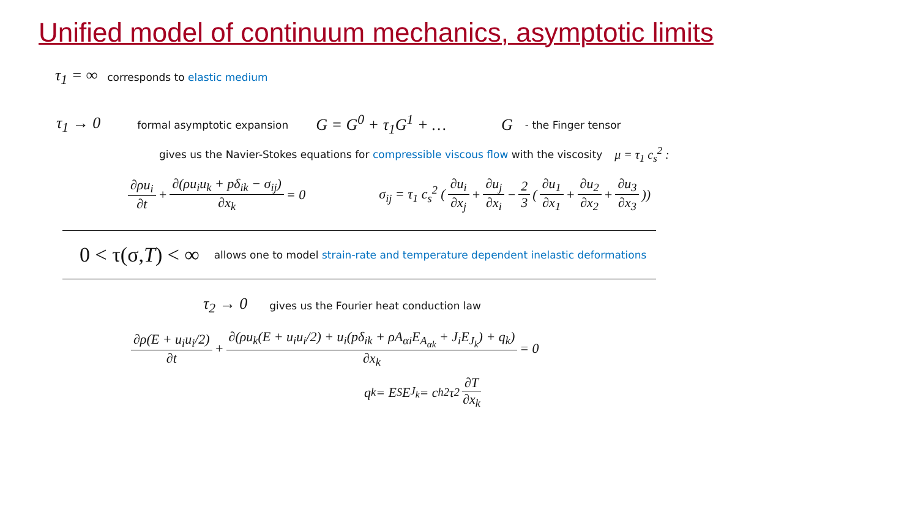Unified model of continuum mechanics, asymptotic limits
τ<sub>1</sub> = ∞ corresponds to elastic medium
τ<sub>1</sub> → 0 formal asymptotic expansion G = G<sup>0</sup> + τ<sub>1</sub>G<sup>1</sup> + … G - the Finger tensor
gives us the Navier-Stokes equations for compressible viscous flow with the viscosity μ = τ<sub>1</sub> c<sub>s</sub><sup>2</sup> :
∂ρu<sub>i</sub> ∂t + ∂(ρu<sub>i</sub>u<sub>k</sub> + pδ<sub>ik</sub> − σ<sub>ij</sub>) ∂x<sub>k</sub> = 0 σ<sub>ij</sub> = τ<sub>1</sub> c<sub>s</sub><sup>2</sup> (∂u<sub>i</sub> ∂x<sub>j</sub> + ∂u<sub>j</sub> ∂x<sub>i</sub> − 2 3 (∂u<sub>1</sub> ∂x<sub>1</sub> + ∂u<sub>2</sub> ∂x<sub>2</sub> + ∂u<sub>3</sub> ∂x<sub>3</sub>))
0 < τ(σ,T) < ∞ allows one to model strain-rate and temperature dependent inelastic deformations
τ<sub>2</sub> → 0 gives us the Fourier heat conduction law
∂ρ(E + u<sub>i</sub>u<sub>i</sub>/2) ∂t + ∂(ρu<sub>k</sub>(E + u<sub>i</sub>u<sub>i</sub>/2) + u<sub>i</sub>(pδ<sub>ik</sub> + ρA<sub>αi</sub>E<sub>A<sub>αk</sub></sub> + J<sub>i</sub>E<sub>J<sub>k</sub></sub>) + q<sub>k</sub>) ∂x<sub>k</sub> = 0
q<sub>k</sub> = E<sub>S</sub>E<sub>J<sub>k</sub></sub> = c<sub>h</sub><sup>2</sup> τ<sub>2</sub> ∂T ∂x<sub>k</sub>